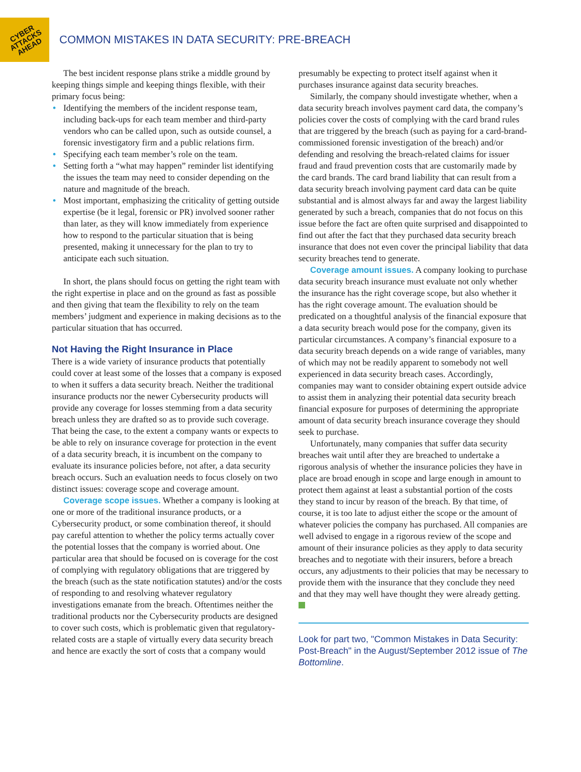CYBER
ATTACKS
AHEAD
COMMON MISTAKES IN DATA SECURITY: PRE-BREACH
The best incident response plans strike a middle ground by keeping things simple and keeping things flexible, with their primary focus being:
• Identifying the members of the incident response team, including back-ups for each team member and third-party vendors who can be called upon, such as outside counsel, a forensic investigatory firm and a public relations firm.
• Specifying each team member’s role on the team.
• Setting forth a “what may happen” reminder list identifying the issues the team may need to consider depending on the nature and magnitude of the breach.
• Most important, emphasizing the criticality of getting outside expertise (be it legal, forensic or PR) involved sooner rather than later, as they will know immediately from experience how to respond to the particular situation that is being presented, making it unnecessary for the plan to try to anticipate each such situation.
In short, the plans should focus on getting the right team with the right expertise in place and on the ground as fast as possible and then giving that team the flexibility to rely on the team members’ judgment and experience in making decisions as to the particular situation that has occurred.
Not Having the Right Insurance in Place
There is a wide variety of insurance products that potentially could cover at least some of the losses that a company is exposed to when it suffers a data security breach. Neither the traditional insurance products nor the newer Cybersecurity products will provide any coverage for losses stemming from a data security breach unless they are drafted so as to provide such coverage. That being the case, to the extent a company wants or expects to be able to rely on insurance coverage for protection in the event of a data security breach, it is incumbent on the company to evaluate its insurance policies before, not after, a data security breach occurs. Such an evaluation needs to focus closely on two distinct issues: coverage scope and coverage amount.
Coverage scope issues. Whether a company is looking at one or more of the traditional insurance products, or a Cybersecurity product, or some combination thereof, it should pay careful attention to whether the policy terms actually cover the potential losses that the company is worried about. One particular area that should be focused on is coverage for the cost of complying with regulatory obligations that are triggered by the breach (such as the state notification statutes) and/or the costs of responding to and resolving whatever regulatory investigations emanate from the breach. Oftentimes neither the traditional products nor the Cybersecurity products are designed to cover such costs, which is problematic given that regulatory-related costs are a staple of virtually every data security breach and hence are exactly the sort of costs that a company would
presumably be expecting to protect itself against when it purchases insurance against data security breaches.
Similarly, the company should investigate whether, when a data security breach involves payment card data, the company’s policies cover the costs of complying with the card brand rules that are triggered by the breach (such as paying for a card-brand-commissioned forensic investigation of the breach) and/or defending and resolving the breach-related claims for issuer fraud and fraud prevention costs that are customarily made by the card brands. The card brand liability that can result from a data security breach involving payment card data can be quite substantial and is almost always far and away the largest liability generated by such a breach, companies that do not focus on this issue before the fact are often quite surprised and disappointed to find out after the fact that they purchased data security breach insurance that does not even cover the principal liability that data security breaches tend to generate.
Coverage amount issues. A company looking to purchase data security breach insurance must evaluate not only whether the insurance has the right coverage scope, but also whether it has the right coverage amount. The evaluation should be predicated on a thoughtful analysis of the financial exposure that a data security breach would pose for the company, given its particular circumstances. A company’s financial exposure to a data security breach depends on a wide range of variables, many of which may not be readily apparent to somebody not well experienced in data security breach cases. Accordingly, companies may want to consider obtaining expert outside advice to assist them in analyzing their potential data security breach financial exposure for purposes of determining the appropriate amount of data security breach insurance coverage they should seek to purchase.
Unfortunately, many companies that suffer data security breaches wait until after they are breached to undertake a rigorous analysis of whether the insurance policies they have in place are broad enough in scope and large enough in amount to protect them against at least a substantial portion of the costs they stand to incur by reason of the breach. By that time, of course, it is too late to adjust either the scope or the amount of whatever policies the company has purchased. All companies are well advised to engage in a rigorous review of the scope and amount of their insurance policies as they apply to data security breaches and to negotiate with their insurers, before a breach occurs, any adjustments to their policies that may be necessary to provide them with the insurance that they conclude they need and that they may well have thought they were already getting.
Look for part two, "Common Mistakes in Data Security: Post-Breach" in the August/September 2012 issue of The Bottomline.